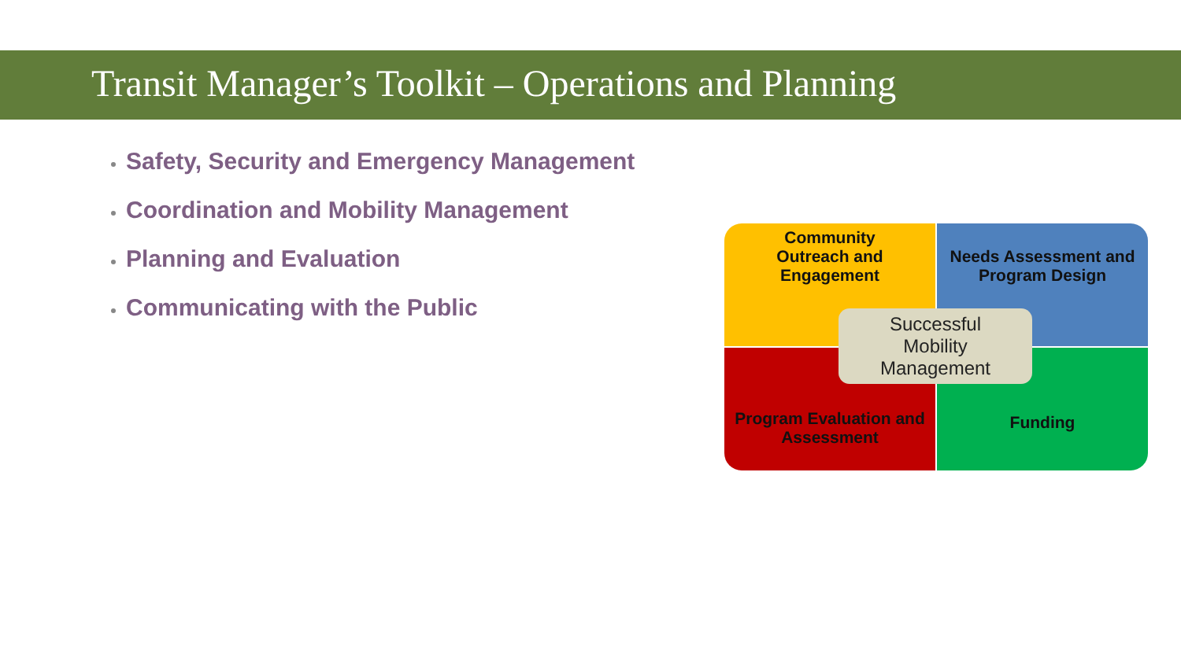Transit Manager’s Toolkit – Operations and Planning
Safety, Security and Emergency Management
Coordination and Mobility Management
Planning and Evaluation
Communicating with the Public
Community
Outreach and
Engagement
Needs Assessment and Program Design
Program Evaluation and Assessment
Funding
Successful
Mobility
Management